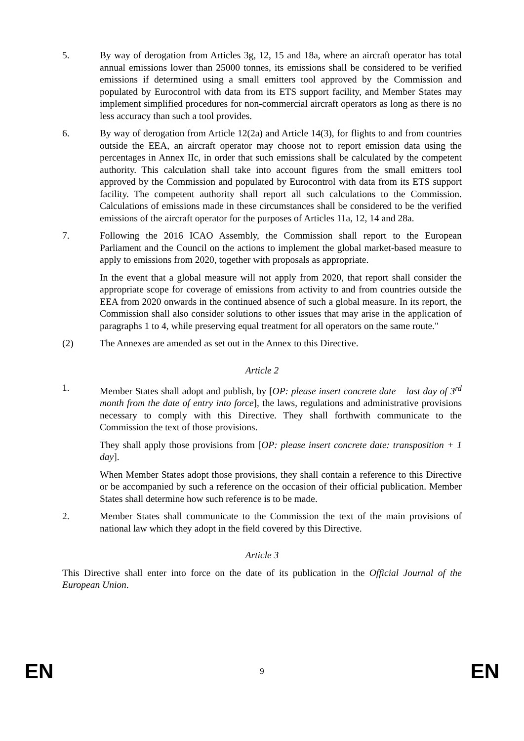5. By way of derogation from Articles 3g, 12, 15 and 18a, where an aircraft operator has total annual emissions lower than 25000 tonnes, its emissions shall be considered to be verified emissions if determined using a small emitters tool approved by the Commission and populated by Eurocontrol with data from its ETS support facility, and Member States may implement simplified procedures for non-commercial aircraft operators as long as there is no less accuracy than such a tool provides.
6. By way of derogation from Article 12(2a) and Article 14(3), for flights to and from countries outside the EEA, an aircraft operator may choose not to report emission data using the percentages in Annex IIc, in order that such emissions shall be calculated by the competent authority. This calculation shall take into account figures from the small emitters tool approved by the Commission and populated by Eurocontrol with data from its ETS support facility. The competent authority shall report all such calculations to the Commission. Calculations of emissions made in these circumstances shall be considered to be the verified emissions of the aircraft operator for the purposes of Articles 11a, 12, 14 and 28a.
7. Following the 2016 ICAO Assembly, the Commission shall report to the European Parliament and the Council on the actions to implement the global market-based measure to apply to emissions from 2020, together with proposals as appropriate.
In the event that a global measure will not apply from 2020, that report shall consider the appropriate scope for coverage of emissions from activity to and from countries outside the EEA from 2020 onwards in the continued absence of such a global measure. In its report, the Commission shall also consider solutions to other issues that may arise in the application of paragraphs 1 to 4, while preserving equal treatment for all operators on the same route."
(2) The Annexes are amended as set out in the Annex to this Directive.
Article 2
1. Member States shall adopt and publish, by [OP: please insert concrete date – last day of 3<sup>rd</sup> month from the date of entry into force], the laws, regulations and administrative provisions necessary to comply with this Directive. They shall forthwith communicate to the Commission the text of those provisions.
They shall apply those provisions from [OP: please insert concrete date: transposition + 1 day].
When Member States adopt those provisions, they shall contain a reference to this Directive or be accompanied by such a reference on the occasion of their official publication. Member States shall determine how such reference is to be made.
2. Member States shall communicate to the Commission the text of the main provisions of national law which they adopt in the field covered by this Directive.
Article 3
This Directive shall enter into force on the date of its publication in the Official Journal of the European Union.
EN 9 EN